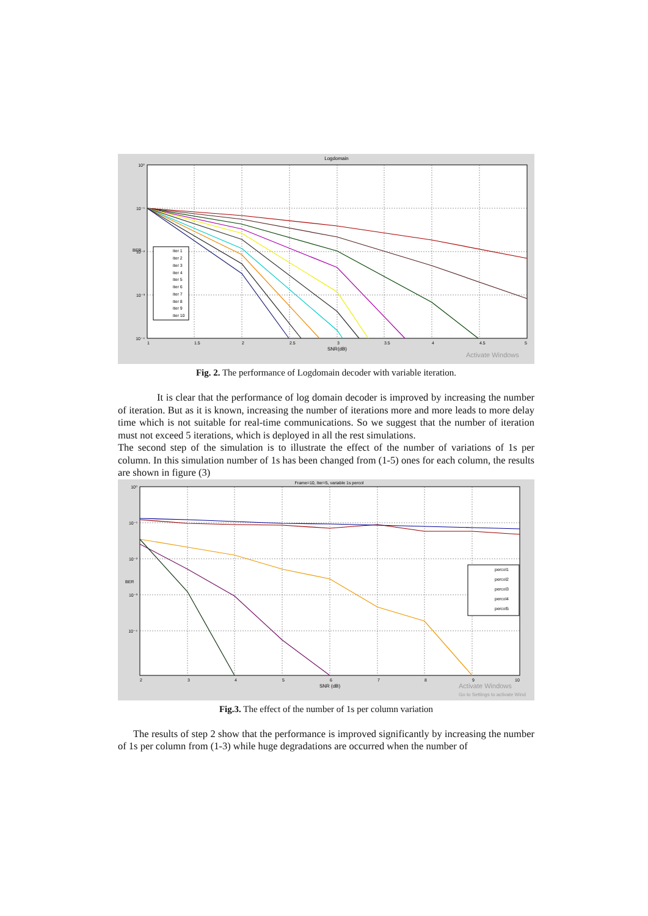Logdomain
10⁰
10⁻¹
10⁻²
10⁻³
10⁻⁴
BER
1
1.5
2
2.5
3
3.5
4
4.5
5
SNR(dB)
iter 1
iter 2
iter 3
iter 4
iter 5
iter 6
iter 7
iter 8
iter 9
iter 10
Activate Windows
Fig. 2. The performance of Logdomain decoder with variable iteration.
It is clear that the performance of log domain decoder is improved by increasing the number of iteration. But as it is known, increasing the number of iterations more and more leads to more delay time which is not suitable for real-time communications. So we suggest that the number of iteration must not exceed 5 iterations, which is deployed in all the rest simulations.
The second step of the simulation is to illustrate the effect of the number of variations of 1s per column. In this simulation number of 1s has been changed from (1-5) ones for each column, the results are shown in figure (3)
Frame=10, Iter=5, variable 1s percol
10⁰
10⁻¹
10⁻²
10⁻³
10⁻⁴
BER
2
3
4
5
6
7
8
9
10
SNR (dB)
percol1
percol2
percol3
percol4
percol5
Activate Windows
Go to Settings to activate Wind
Fig.3. The effect of the number of 1s per column variation
The results of step 2 show that the performance is improved significantly by increasing the number of 1s per column from (1-3) while huge degradations are occurred when the number of